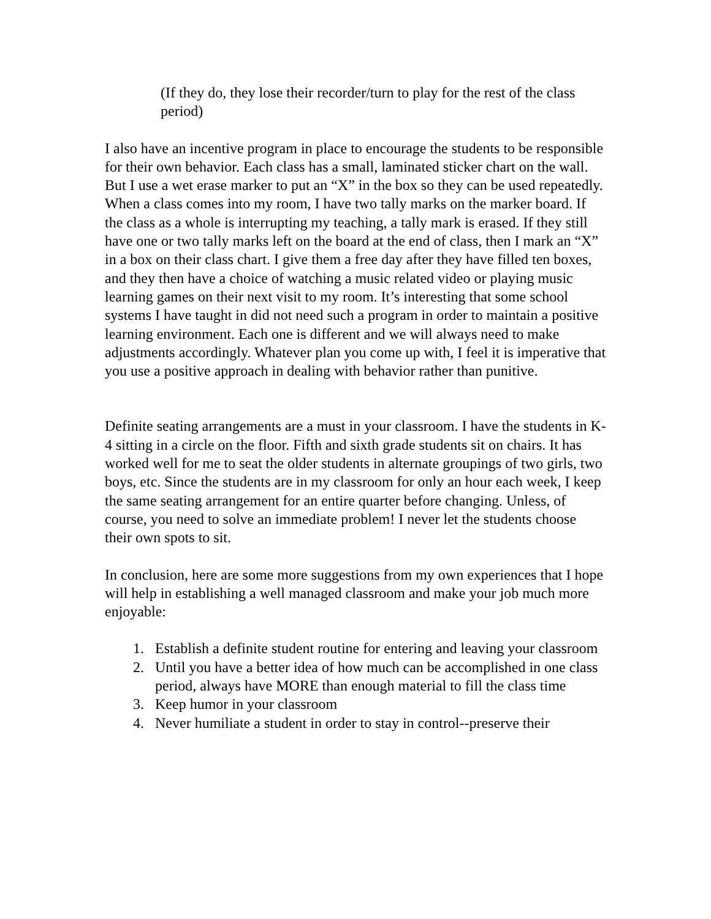(If they do, they lose their recorder/turn to play for the rest of the class period)
I also have an incentive program in place to encourage the students to be responsible for their own behavior. Each class has a small, laminated sticker chart on the wall. But I use a wet erase marker to put an “X” in the box so they can be used repeatedly. When a class comes into my room, I have two tally marks on the marker board. If the class as a whole is interrupting my teaching, a tally mark is erased. If they still have one or two tally marks left on the board at the end of class, then I mark an “X” in a box on their class chart. I give them a free day after they have filled ten boxes, and they then have a choice of watching a music related video or playing music learning games on their next visit to my room. It’s interesting that some school systems I have taught in did not need such a program in order to maintain a positive learning environment. Each one is different and we will always need to make adjustments accordingly. Whatever plan you come up with, I feel it is imperative that you use a positive approach in dealing with behavior rather than punitive.
Definite seating arrangements are a must in your classroom. I have the students in K-4 sitting in a circle on the floor. Fifth and sixth grade students sit on chairs. It has worked well for me to seat the older students in alternate groupings of two girls, two boys, etc. Since the students are in my classroom for only an hour each week, I keep the same seating arrangement for an entire quarter before changing. Unless, of course, you need to solve an immediate problem! I never let the students choose their own spots to sit.
In conclusion, here are some more suggestions from my own experiences that I hope will help in establishing a well managed classroom and make your job much more enjoyable:
1. Establish a definite student routine for entering and leaving your classroom
2. Until you have a better idea of how much can be accomplished in one class period, always have MORE than enough material to fill the class time
3. Keep humor in your classroom
4. Never humiliate a student in order to stay in control--preserve their